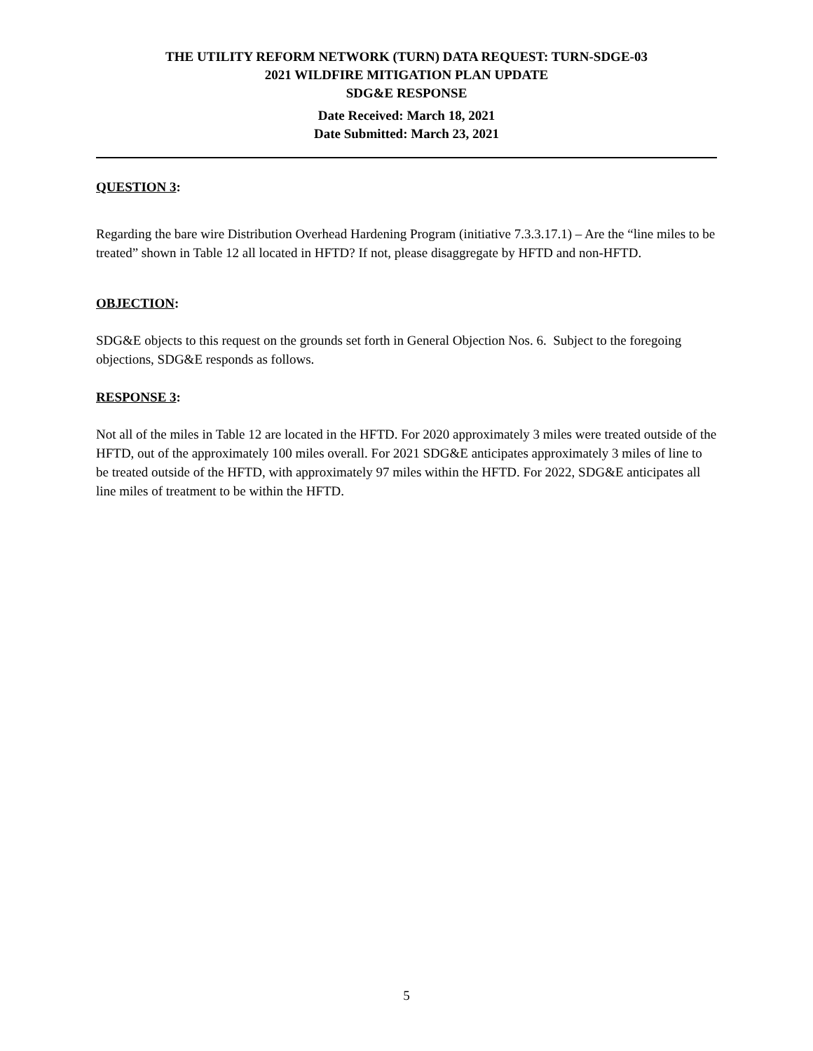THE UTILITY REFORM NETWORK (TURN) DATA REQUEST: TURN-SDGE-03
2021 WILDFIRE MITIGATION PLAN UPDATE
SDG&E RESPONSE
Date Received: March 18, 2021
Date Submitted: March 23, 2021
QUESTION 3:
Regarding the bare wire Distribution Overhead Hardening Program (initiative 7.3.3.17.1) – Are the “line miles to be treated” shown in Table 12 all located in HFTD? If not, please disaggregate by HFTD and non-HFTD.
OBJECTION:
SDG&E objects to this request on the grounds set forth in General Objection Nos. 6. Subject to the foregoing objections, SDG&E responds as follows.
RESPONSE 3:
Not all of the miles in Table 12 are located in the HFTD. For 2020 approximately 3 miles were treated outside of the HFTD, out of the approximately 100 miles overall. For 2021 SDG&E anticipates approximately 3 miles of line to be treated outside of the HFTD, with approximately 97 miles within the HFTD. For 2022, SDG&E anticipates all line miles of treatment to be within the HFTD.
5